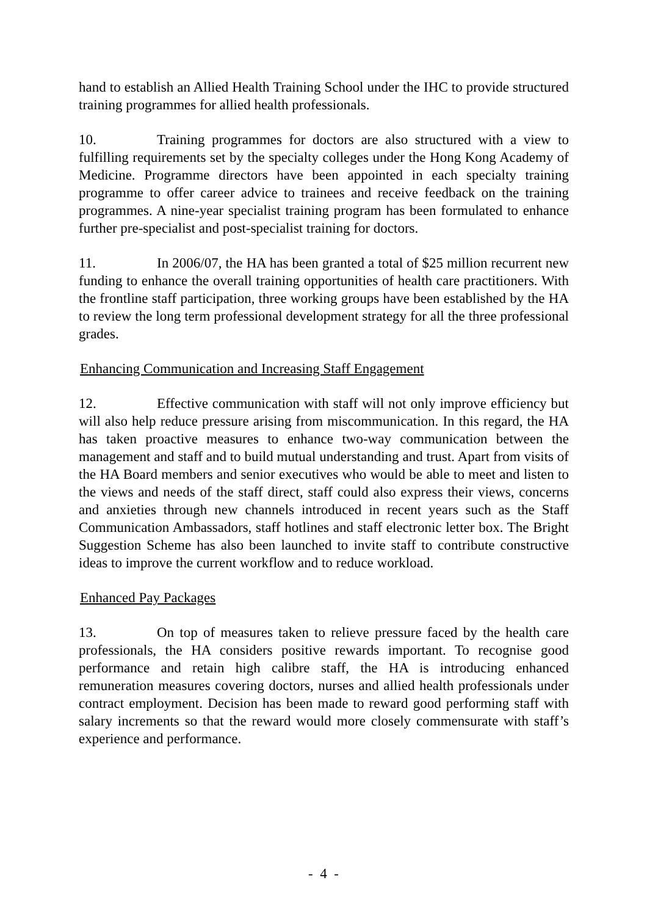hand to establish an Allied Health Training School under the IHC to provide structured training programmes for allied health professionals.
10. Training programmes for doctors are also structured with a view to fulfilling requirements set by the specialty colleges under the Hong Kong Academy of Medicine. Programme directors have been appointed in each specialty training programme to offer career advice to trainees and receive feedback on the training programmes. A nine-year specialist training program has been formulated to enhance further pre-specialist and post-specialist training for doctors.
11. In 2006/07, the HA has been granted a total of $25 million recurrent new funding to enhance the overall training opportunities of health care practitioners. With the frontline staff participation, three working groups have been established by the HA to review the long term professional development strategy for all the three professional grades.
Enhancing Communication and Increasing Staff Engagement
12. Effective communication with staff will not only improve efficiency but will also help reduce pressure arising from miscommunication. In this regard, the HA has taken proactive measures to enhance two-way communication between the management and staff and to build mutual understanding and trust. Apart from visits of the HA Board members and senior executives who would be able to meet and listen to the views and needs of the staff direct, staff could also express their views, concerns and anxieties through new channels introduced in recent years such as the Staff Communication Ambassadors, staff hotlines and staff electronic letter box. The Bright Suggestion Scheme has also been launched to invite staff to contribute constructive ideas to improve the current workflow and to reduce workload.
Enhanced Pay Packages
13. On top of measures taken to relieve pressure faced by the health care professionals, the HA considers positive rewards important. To recognise good performance and retain high calibre staff, the HA is introducing enhanced remuneration measures covering doctors, nurses and allied health professionals under contract employment. Decision has been made to reward good performing staff with salary increments so that the reward would more closely commensurate with staff’s experience and performance.
- 4 -